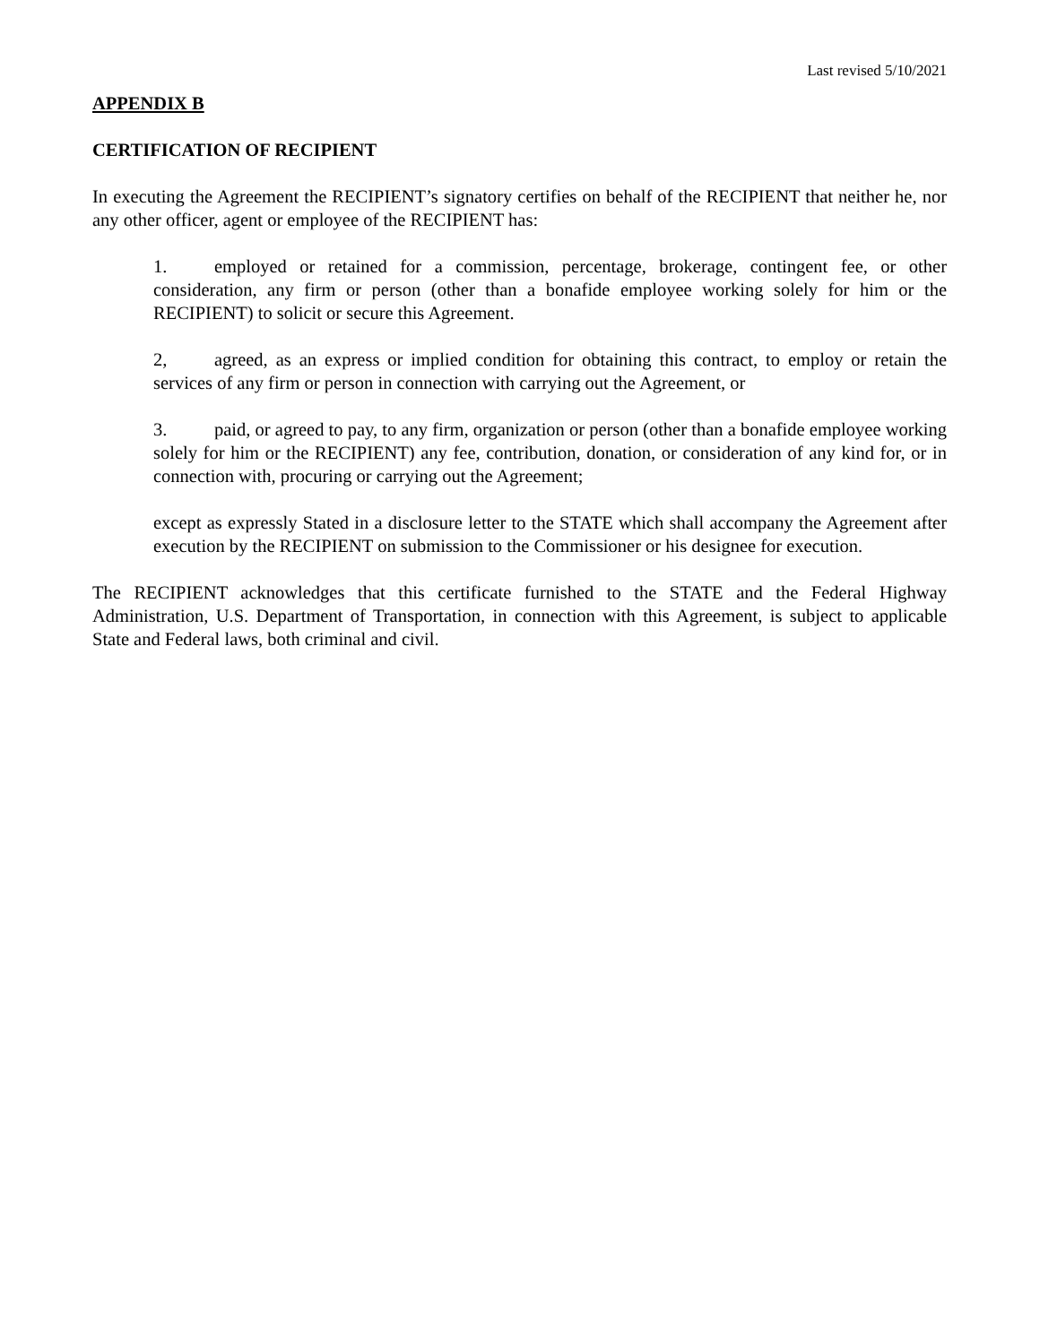Last revised 5/10/2021
APPENDIX B
CERTIFICATION OF RECIPIENT
In executing the Agreement the RECIPIENT’s signatory certifies on behalf of the RECIPIENT that neither he, nor any other officer, agent or employee of the RECIPIENT has:
1. employed or retained for a commission, percentage, brokerage, contingent fee, or other consideration, any firm or person (other than a bonafide employee working solely for him or the RECIPIENT) to solicit or secure this Agreement.
2, agreed, as an express or implied condition for obtaining this contract, to employ or retain the services of any firm or person in connection with carrying out the Agreement, or
3. paid, or agreed to pay, to any firm, organization or person (other than a bonafide employee working solely for him or the RECIPIENT) any fee, contribution, donation, or consideration of any kind for, or in connection with, procuring or carrying out the Agreement;
except as expressly Stated in a disclosure letter to the STATE which shall accompany the Agreement after execution by the RECIPIENT on submission to the Commissioner or his designee for execution.
The RECIPIENT acknowledges that this certificate furnished to the STATE and the Federal Highway Administration, U.S. Department of Transportation, in connection with this Agreement, is subject to applicable State and Federal laws, both criminal and civil.